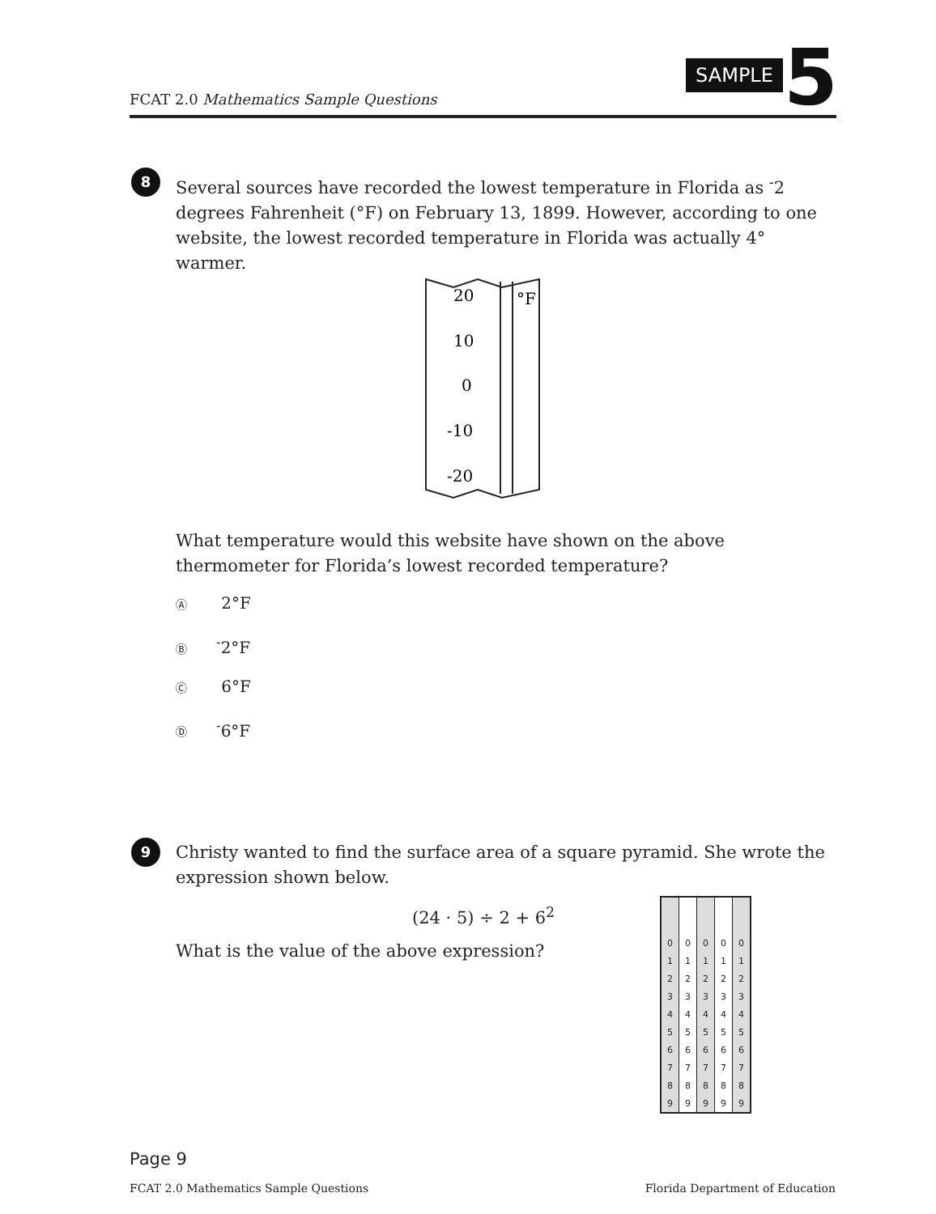FCAT 2.0 Mathematics Sample Questions
SAMPLE 5
8
Several sources have recorded the lowest temperature in Florida as <sup>-</sup>2 degrees Fahrenheit (°F) on February 13, 1899. However, according to one website, the lowest recorded temperature in Florida was actually 4° warmer.
20
10
0
-10
-20
°F
What temperature would this website have shown on the above thermometer for Florida’s lowest recorded temperature?
Ⓐ 2°F
Ⓑ<sup>-</sup>2°F
Ⓒ 6°F
Ⓓ<sup>-</sup>6°F
9
Christy wanted to find the surface area of a square pyramid. She wrote the expression shown below.
(24 · 5) ÷ 2 + 6<sup>2</sup>
What is the value of the above expression?
| 0 | 0 | 0 | 0 | 0 |
| 1 | 1 | 1 | 1 | 1 |
| 2 | 2 | 2 | 2 | 2 |
| 3 | 3 | 3 | 3 | 3 |
| 4 | 4 | 4 | 4 | 4 |
| 5 | 5 | 5 | 5 | 5 |
| 6 | 6 | 6 | 6 | 6 |
| 7 | 7 | 7 | 7 | 7 |
| 8 | 8 | 8 | 8 | 8 |
| 9 | 9 | 9 | 9 | 9 |
Page 9
FCAT 2.0 Mathematics Sample Questions Florida Department of Education